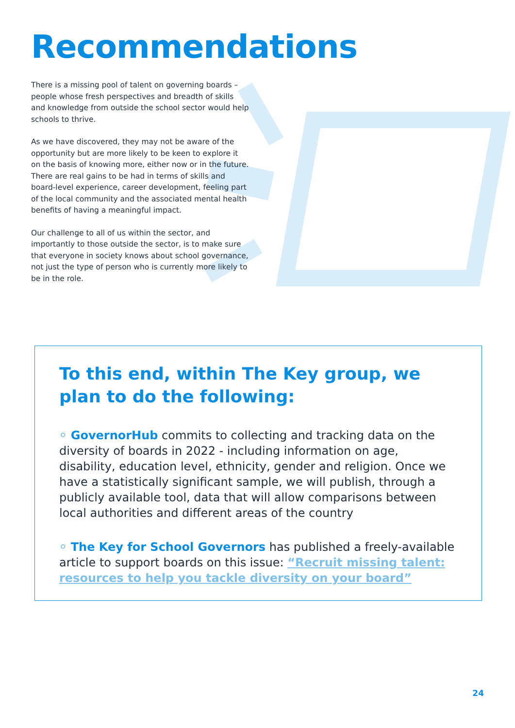Recommendations
There is a missing pool of talent on governing boards – people whose fresh perspectives and breadth of skills and knowledge from outside the school sector would help schools to thrive.
As we have discovered, they may not be aware of the opportunity but are more likely to be keen to explore it on the basis of knowing more, either now or in the future. There are real gains to be had in terms of skills and board-level experience, career development, feeling part of the local community and the associated mental health benefits of having a meaningful impact.
Our challenge to all of us within the sector, and importantly to those outside the sector, is to make sure that everyone in society knows about school governance, not just the type of person who is currently more likely to be in the role.
To this end, within The Key group, we plan to do the following:
◦ GovernorHub commits to collecting and tracking data on the diversity of boards in 2022 - including information on age, disability, education level, ethnicity, gender and religion. Once we have a statistically significant sample, we will publish, through a publicly available tool, data that will allow comparisons between local authorities and different areas of the country
◦ The Key for School Governors has published a freely-available article to support boards on this issue: “Recruit missing talent: resources to help you tackle diversity on your board”
24